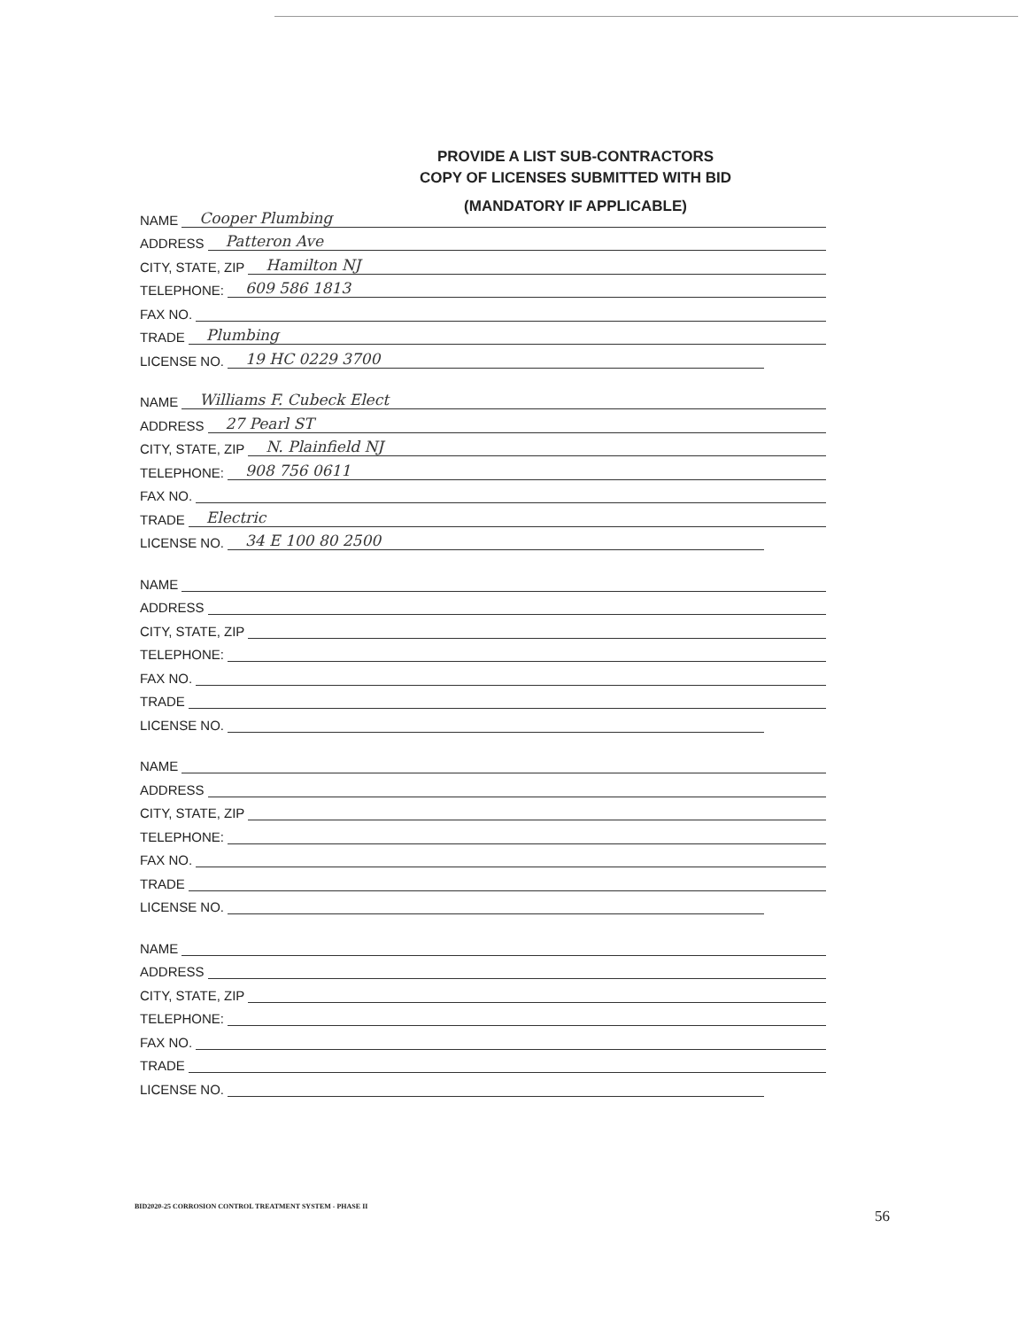PROVIDE A LIST SUB-CONTRACTORS
COPY OF LICENSES SUBMITTED WITH BID
(MANDATORY IF APPLICABLE)
NAME Cooper Plumbing
ADDRESS Patteron Ave
CITY, STATE, ZIP Hamilton NJ
TELEPHONE: 609 586 1813
FAX NO.
TRADE Plumbing
LICENSE NO. 19 HC 0229 3700
NAME Williams F. Cubeck Elect
ADDRESS 27 Pearl ST
CITY, STATE, ZIP N. Plainfield NJ
TELEPHONE: 908 756 0611
FAX NO.
TRADE Electric
LICENSE NO. 34 E 100 80 2500
NAME
ADDRESS
CITY, STATE, ZIP
TELEPHONE:
FAX NO.
TRADE
LICENSE NO.
NAME
ADDRESS
CITY, STATE, ZIP
TELEPHONE:
FAX NO.
TRADE
LICENSE NO.
NAME
ADDRESS
CITY, STATE, ZIP
TELEPHONE:
FAX NO.
TRADE
LICENSE NO.
BID2020-25 CORROSION CONTROL TREATMENT SYSTEM - PHASE II
56